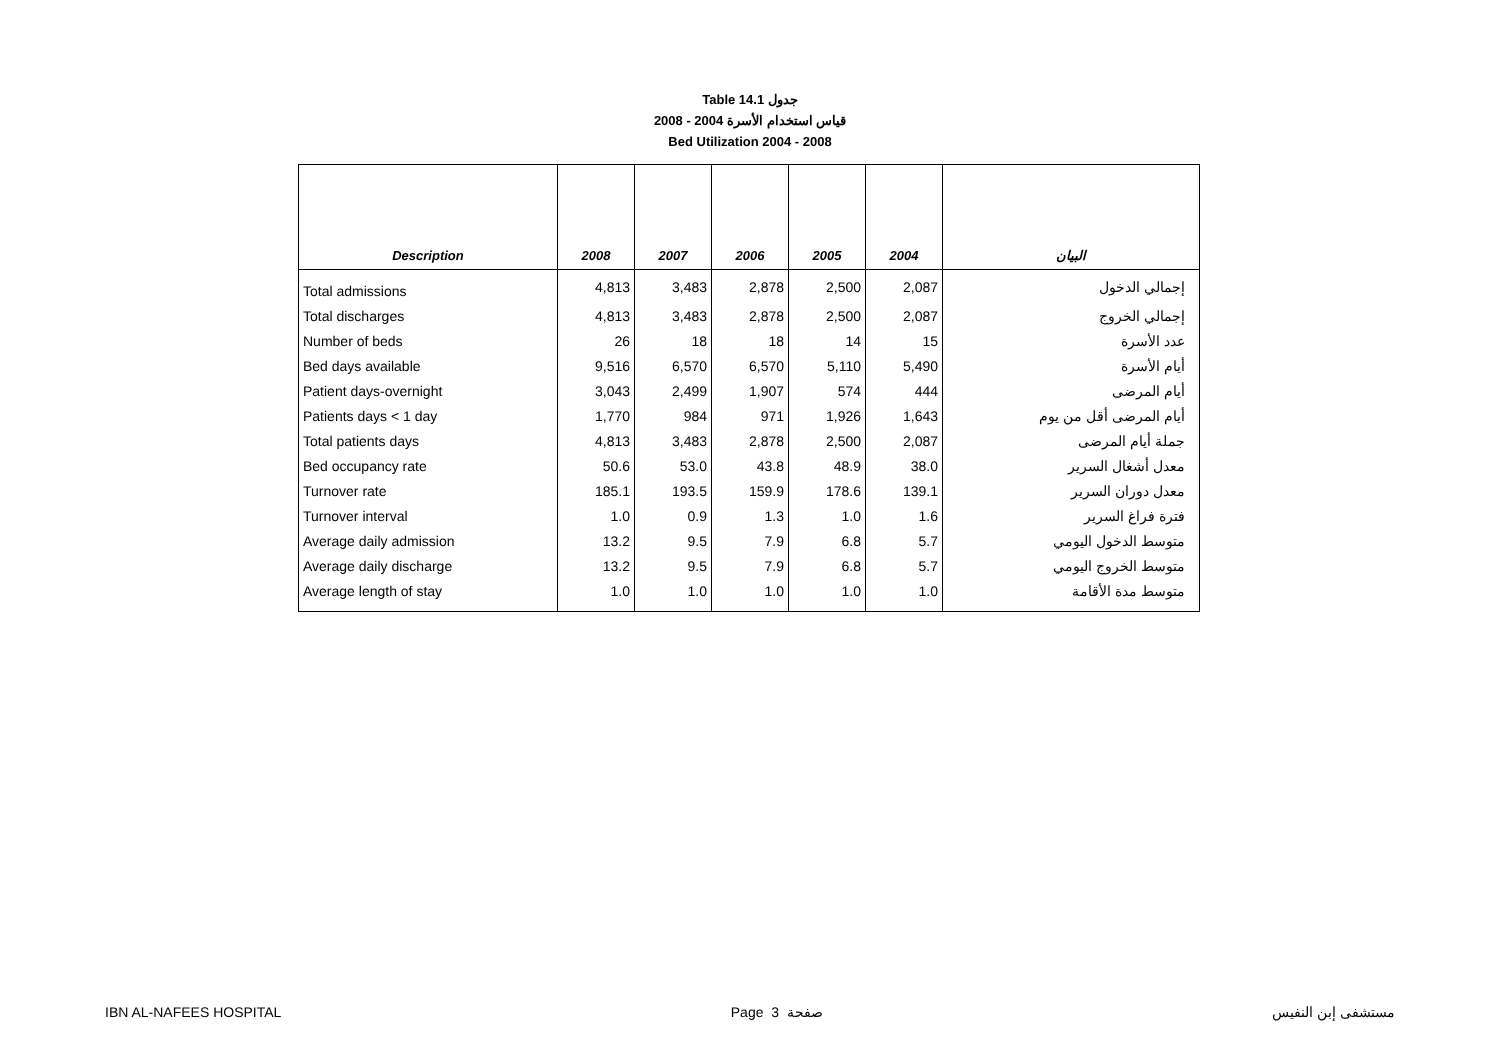Table 14.1 جدول
2008 - 2004 قياس استخدام الأسرة
Bed Utilization 2004 - 2008
| Description | 2008 | 2007 | 2006 | 2005 | 2004 | البيان |
| --- | --- | --- | --- | --- | --- | --- |
| Total admissions | 4,813 | 3,483 | 2,878 | 2,500 | 2,087 | إجمالي الدخول |
| Total discharges | 4,813 | 3,483 | 2,878 | 2,500 | 2,087 | إجمالي الخروج |
| Number of beds | 26 | 18 | 18 | 14 | 15 | عدد الأسرة |
| Bed days available | 9,516 | 6,570 | 6,570 | 5,110 | 5,490 | أيام الأسرة |
| Patient days-overnight | 3,043 | 2,499 | 1,907 | 574 | 444 | أيام المرضى |
| Patients days < 1 day | 1,770 | 984 | 971 | 1,926 | 1,643 | أيام المرضى أقل من يوم |
| Total patients days | 4,813 | 3,483 | 2,878 | 2,500 | 2,087 | جملة أيام المرضى |
| Bed occupancy rate | 50.6 | 53.0 | 43.8 | 48.9 | 38.0 | معدل أشغال السرير |
| Turnover rate | 185.1 | 193.5 | 159.9 | 178.6 | 139.1 | معدل دوران السرير |
| Turnover interval | 1.0 | 0.9 | 1.3 | 1.0 | 1.6 | فترة فراغ السرير |
| Average daily admission | 13.2 | 9.5 | 7.9 | 6.8 | 5.7 | متوسط الدخول اليومي |
| Average daily discharge | 13.2 | 9.5 | 7.9 | 6.8 | 5.7 | متوسط الخروج اليومي |
| Average length of stay | 1.0 | 1.0 | 1.0 | 1.0 | 1.0 | متوسط مدة الأقامة |
IBN AL-NAFEES HOSPITAL Page 3 صفحة مستشفى إبن النفيس